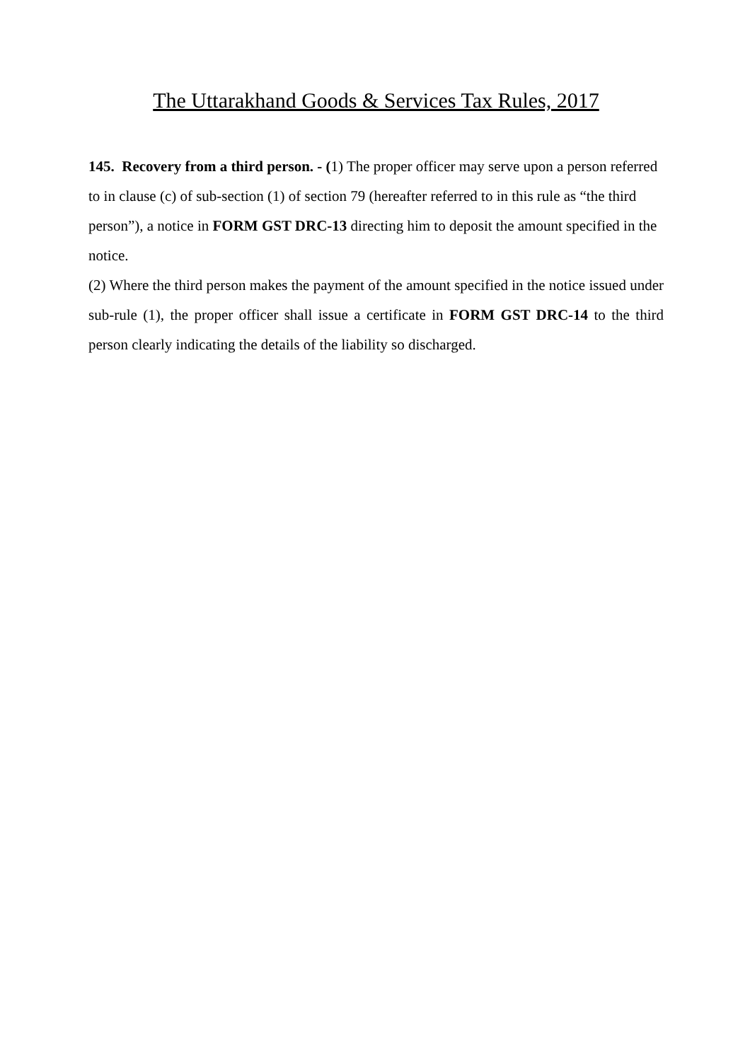The Uttarakhand Goods & Services Tax Rules, 2017
145. Recovery from a third person. - (1) The proper officer may serve upon a person referred to in clause (c) of sub-section (1) of section 79 (hereafter referred to in this rule as “the third person”), a notice in FORM GST DRC-13 directing him to deposit the amount specified in the notice.
(2) Where the third person makes the payment of the amount specified in the notice issued under sub-rule (1), the proper officer shall issue a certificate in FORM GST DRC-14 to the third person clearly indicating the details of the liability so discharged.